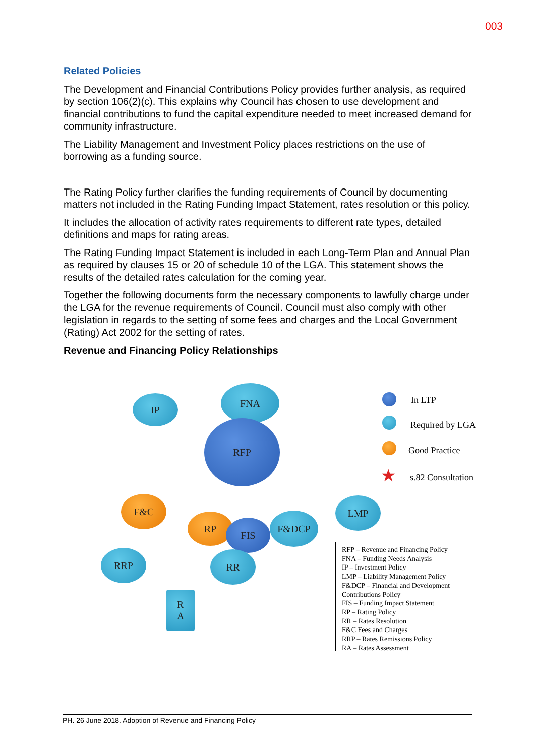003
Related Policies
The Development and Financial Contributions Policy provides further analysis, as required by section 106(2)(c). This explains why Council has chosen to use development and financial contributions to fund the capital expenditure needed to meet increased demand for community infrastructure.
The Liability Management and Investment Policy places restrictions on the use of borrowing as a funding source.
The Rating Policy further clarifies the funding requirements of Council by documenting matters not included in the Rating Funding Impact Statement, rates resolution or this policy.
It includes the allocation of activity rates requirements to different rate types, detailed definitions and maps for rating areas.
The Rating Funding Impact Statement is included in each Long-Term Plan and Annual Plan as required by clauses 15 or 20 of schedule 10 of the LGA. This statement shows the results of the detailed rates calculation for the coming year.
Together the following documents form the necessary components to lawfully charge under the LGA for the revenue requirements of Council. Council must also comply with other legislation in regards to the setting of some fees and charges and the Local Government (Rating) Act 2002 for the setting of rates.
Revenue and Financing Policy Relationships
IP
FNA
RFP
F&C
RP
FIS
F&DCP
LMP
RRP RR
R
A
In LTP
Required by LGA
Good Practice
★ s.82 Consultation
RFP – Revenue and Financing Policy
FNA – Funding Needs Analysis
IP – Investment Policy
LMP – Liability Management Policy
F&DCP – Financial and Development Contributions Policy
FIS – Funding Impact Statement
RP – Rating Policy
RR – Rates Resolution
F&C Fees and Charges
RRP – Rates Remissions Policy
RA – Rates Assessment
PH. 26 June 2018. Adoption of Revenue and Financing Policy